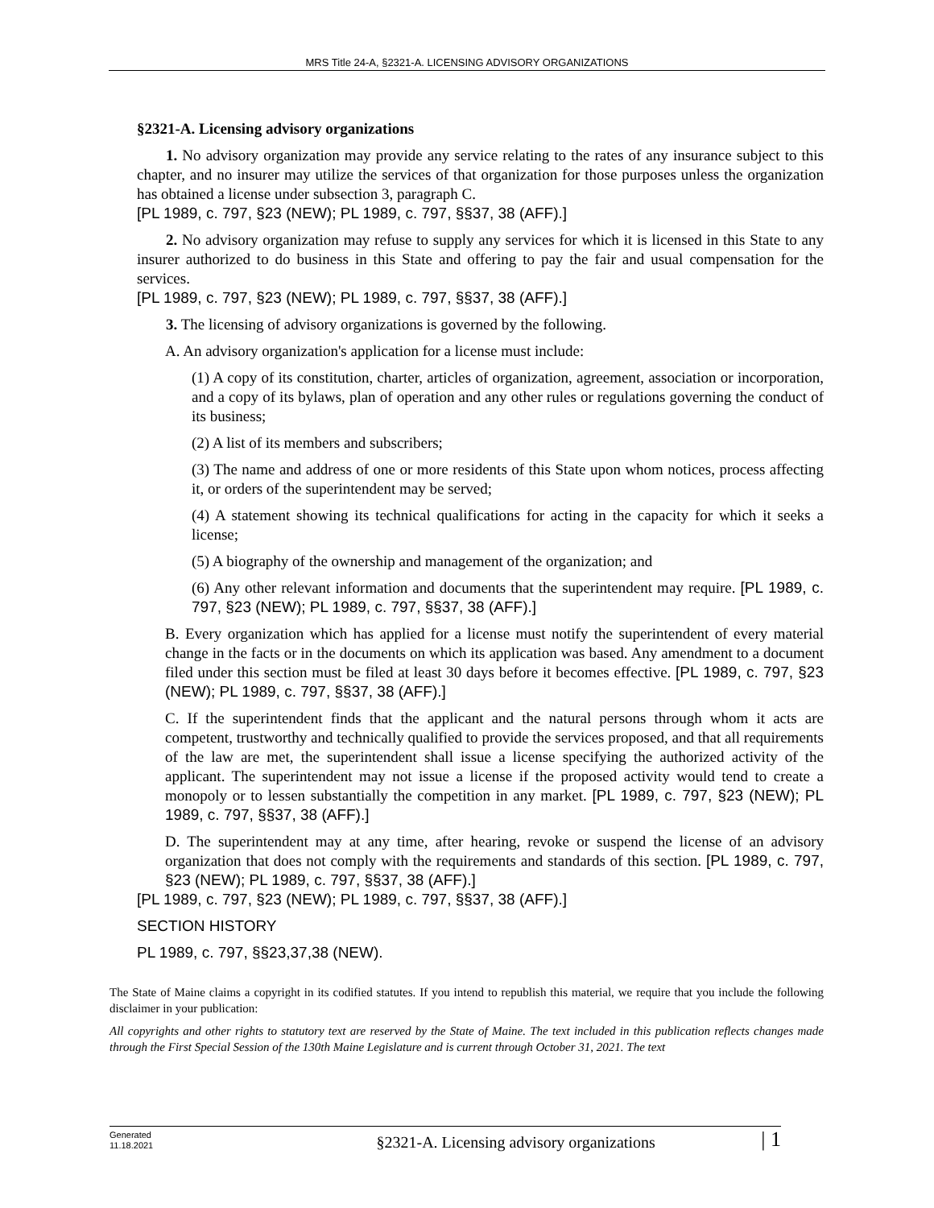MRS Title 24-A, §2321-A. LICENSING ADVISORY ORGANIZATIONS
§2321-A. Licensing advisory organizations
1. No advisory organization may provide any service relating to the rates of any insurance subject to this chapter, and no insurer may utilize the services of that organization for those purposes unless the organization has obtained a license under subsection 3, paragraph C.
[PL 1989, c. 797, §23 (NEW); PL 1989, c. 797, §§37, 38 (AFF).]
2. No advisory organization may refuse to supply any services for which it is licensed in this State to any insurer authorized to do business in this State and offering to pay the fair and usual compensation for the services.
[PL 1989, c. 797, §23 (NEW); PL 1989, c. 797, §§37, 38 (AFF).]
3. The licensing of advisory organizations is governed by the following.
A. An advisory organization's application for a license must include:
(1) A copy of its constitution, charter, articles of organization, agreement, association or incorporation, and a copy of its bylaws, plan of operation and any other rules or regulations governing the conduct of its business;
(2) A list of its members and subscribers;
(3) The name and address of one or more residents of this State upon whom notices, process affecting it, or orders of the superintendent may be served;
(4) A statement showing its technical qualifications for acting in the capacity for which it seeks a license;
(5) A biography of the ownership and management of the organization; and
(6) Any other relevant information and documents that the superintendent may require. [PL 1989, c. 797, §23 (NEW); PL 1989, c. 797, §§37, 38 (AFF).]
B. Every organization which has applied for a license must notify the superintendent of every material change in the facts or in the documents on which its application was based. Any amendment to a document filed under this section must be filed at least 30 days before it becomes effective. [PL 1989, c. 797, §23 (NEW); PL 1989, c. 797, §§37, 38 (AFF).]
C. If the superintendent finds that the applicant and the natural persons through whom it acts are competent, trustworthy and technically qualified to provide the services proposed, and that all requirements of the law are met, the superintendent shall issue a license specifying the authorized activity of the applicant. The superintendent may not issue a license if the proposed activity would tend to create a monopoly or to lessen substantially the competition in any market. [PL 1989, c. 797, §23 (NEW); PL 1989, c. 797, §§37, 38 (AFF).]
D. The superintendent may at any time, after hearing, revoke or suspend the license of an advisory organization that does not comply with the requirements and standards of this section. [PL 1989, c. 797, §23 (NEW); PL 1989, c. 797, §§37, 38 (AFF).]
[PL 1989, c. 797, §23 (NEW); PL 1989, c. 797, §§37, 38 (AFF).]
SECTION HISTORY
PL 1989, c. 797, §§23,37,38 (NEW).
The State of Maine claims a copyright in its codified statutes. If you intend to republish this material, we require that you include the following disclaimer in your publication:
All copyrights and other rights to statutory text are reserved by the State of Maine. The text included in this publication reflects changes made through the First Special Session of the 130th Maine Legislature and is current through October 31, 2021. The text
Generated
11.18.2021
§2321-A. Licensing advisory organizations
| 1